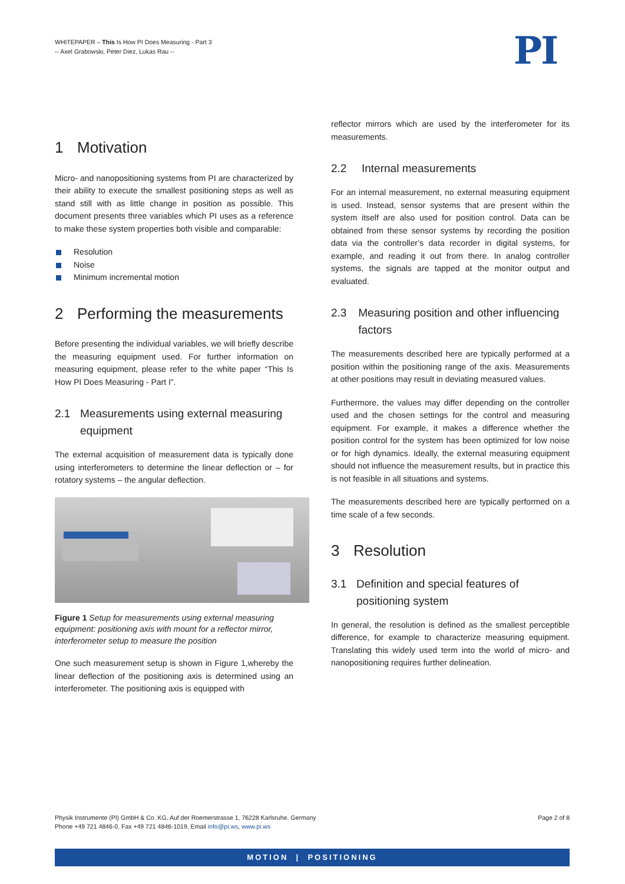WHITEPAPER – This Is How PI Does Measuring - Part 3
-- Axel Grabowski, Peter Diez, Lukas Rau --
PI
1 Motivation
Micro- and nanopositioning systems from PI are characterized by their ability to execute the smallest positioning steps as well as stand still with as little change in position as possible. This document presents three variables which PI uses as a reference to make these system properties both visible and comparable:
Resolution
Noise
Minimum incremental motion
2 Performing the measurements
Before presenting the individual variables, we will briefly describe the measuring equipment used. For further information on measuring equipment, please refer to the white paper “This Is How PI Does Measuring - Part I”.
2.1 Measurements using external measuring equipment
The external acquisition of measurement data is typically done using interferometers to determine the linear deflection or – for rotatory systems – the angular deflection.
Figure 1 Setup for measurements using external measuring equipment: positioning axis with mount for a reflector mirror, interferometer setup to measure the position
One such measurement setup is shown in Figure 1,whereby the linear deflection of the positioning axis is determined using an interferometer. The positioning axis is equipped with
reflector mirrors which are used by the interferometer for its measurements.
2.2 Internal measurements
For an internal measurement, no external measuring equipment is used. Instead, sensor systems that are present within the system itself are also used for position control. Data can be obtained from these sensor systems by recording the position data via the controller’s data recorder in digital systems, for example, and reading it out from there. In analog controller systems, the signals are tapped at the monitor output and evaluated.
2.3 Measuring position and other influencing factors
The measurements described here are typically performed at a position within the positioning range of the axis. Measurements at other positions may result in deviating measured values.
Furthermore, the values may differ depending on the controller used and the chosen settings for the control and measuring equipment. For example, it makes a difference whether the position control for the system has been optimized for low noise or for high dynamics. Ideally, the external measuring equipment should not influence the measurement results, but in practice this is not feasible in all situations and systems.
The measurements described here are typically performed on a time scale of a few seconds.
3 Resolution
3.1 Definition and special features of positioning system
In general, the resolution is defined as the smallest perceptible difference, for example to characterize measuring equipment. Translating this widely used term into the world of micro- and nanopositioning requires further delineation.
Physik Instrumente (PI) GmbH & Co. KG, Auf der Roemerstrasse 1, 76228 Karlsruhe, Germany
Phone +49 721 4846-0, Fax +49 721 4846-1019, Email info@pi.ws, www.pi.ws
Page 2 of 8
MOTION | POSITIONING